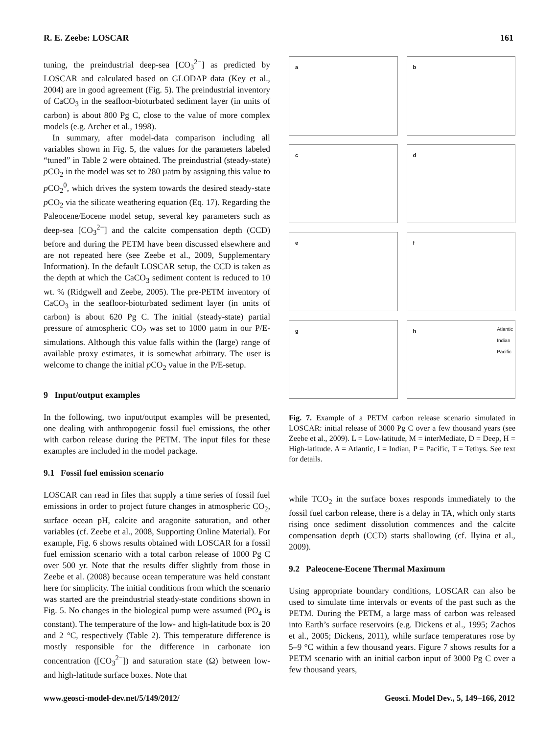R. E. Zeebe: LOSCAR 161
tuning, the preindustrial deep-sea [CO<sub>3</sub><sup>2−</sup>] as predicted by LOSCAR and calculated based on GLODAP data (Key et al., 2004) are in good agreement (Fig. 5). The preindustrial inventory of CaCO<sub>3</sub> in the seafloor-bioturbated sediment layer (in units of carbon) is about 800 Pg C, close to the value of more complex models (e.g. Archer et al., 1998).
In summary, after model-data comparison including all variables shown in Fig. 5, the values for the parameters labeled “tuned” in Table 2 were obtained. The preindustrial (steady-state) p CO<sub>2</sub> in the model was set to 280 µatm by assigning this value to p CO<sub>2</sub><sup>0</sup>, which drives the system towards the desired steady-state p CO<sub>2</sub> via the silicate weathering equation (Eq. 17). Regarding the Paleocene/Eocene model setup, several key parameters such as deep-sea [CO<sub>3</sub><sup>2−</sup>] and the calcite compensation depth (CCD) before and during the PETM have been discussed elsewhere and are not repeated here (see Zeebe et al., 2009, Supplementary Information). In the default LOSCAR setup, the CCD is taken as the depth at which the CaCO<sub>3</sub> sediment content is reduced to 10 wt. % (Ridgwell and Zeebe, 2005). The pre-PETM inventory of CaCO<sub>3</sub> in the seafloor-bioturbated sediment layer (in units of carbon) is about 620 Pg C. The initial (steady-state) partial pressure of atmospheric CO<sub>2</sub> was set to 1000 µatm in our P/E-simulations. Although this value falls within the (large) range of available proxy estimates, it is somewhat arbitrary. The user is welcome to change the initial p CO<sub>2</sub> value in the P/E-setup.
9 Input/output examples
In the following, two input/output examples will be presented, one dealing with anthropogenic fossil fuel emissions, the other with carbon release during the PETM. The input files for these examples are included in the model package.
9.1 Fossil fuel emission scenario
LOSCAR can read in files that supply a time series of fossil fuel emissions in order to project future changes in atmospheric CO<sub>2</sub>, surface ocean pH, calcite and aragonite saturation, and other variables (cf. Zeebe et al., 2008, Supporting Online Material). For example, Fig. 6 shows results obtained with LOSCAR for a fossil fuel emission scenario with a total carbon release of 1000 Pg C over 500 yr. Note that the results differ slightly from those in Zeebe et al. (2008) because ocean temperature was held constant here for simplicity. The initial conditions from which the scenario was started are the preindustrial steady-state conditions shown in Fig. 5. No changes in the biological pump were assumed (PO<sub>4</sub> is constant). The temperature of the low- and high-latitude box is 20 and 2 °C, respectively (Table 2). This temperature difference is mostly responsible for the difference in carbonate ion concentration ([CO<sub>3</sub><sup>2−</sup>]) and saturation state (Ω) between low- and high-latitude surface boxes. Note that
a
b
c
d
e
f
g
h Atlantic
Indian
Pacific
Fig. 7. Example of a PETM carbon release scenario simulated in LOSCAR: initial release of 3000 Pg C over a few thousand years (see Zeebe et al., 2009). L = Low-latitude, M = interMediate, D = Deep, H = High-latitude. A = Atlantic, I = Indian, P = Pacific, T = Tethys. See text for details.
while TCO<sub>2</sub> in the surface boxes responds immediately to the fossil fuel carbon release, there is a delay in TA, which only starts rising once sediment dissolution commences and the calcite compensation depth (CCD) starts shallowing (cf. Ilyina et al., 2009).
9.2 Paleocene-Eocene Thermal Maximum
Using appropriate boundary conditions, LOSCAR can also be used to simulate time intervals or events of the past such as the PETM. During the PETM, a large mass of carbon was released into Earth’s surface reservoirs (e.g. Dickens et al., 1995; Zachos et al., 2005; Dickens, 2011), while surface temperatures rose by 5–9 °C within a few thousand years. Figure 7 shows results for a PETM scenario with an initial carbon input of 3000 Pg C over a few thousand years,
www.geosci-model-dev.net/5/149/2012/ Geosci. Model Dev., 5, 149–166, 2012